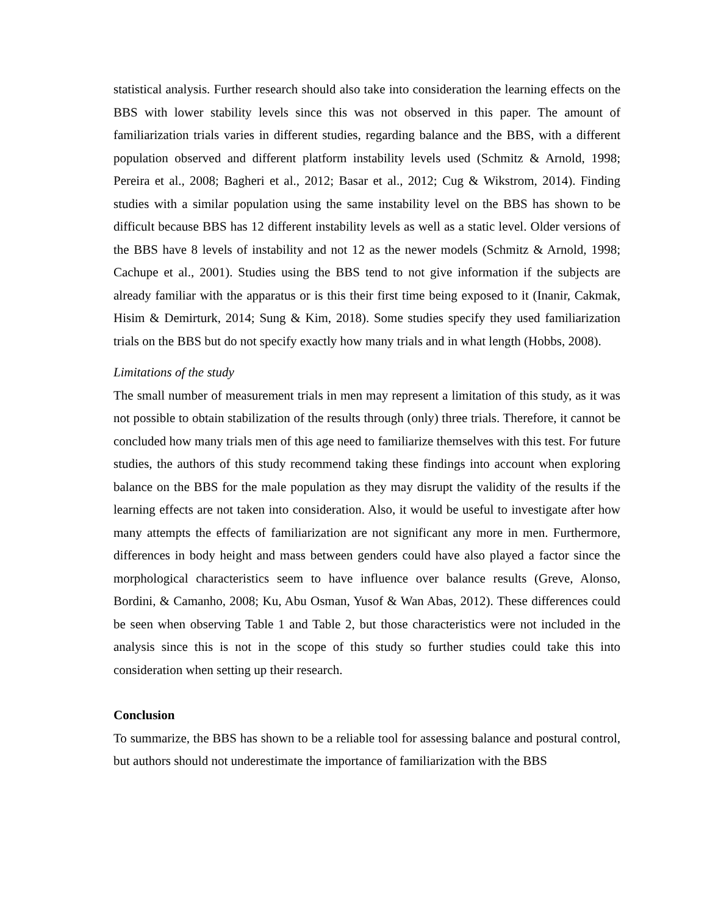statistical analysis. Further research should also take into consideration the learning effects on the BBS with lower stability levels since this was not observed in this paper. The amount of familiarization trials varies in different studies, regarding balance and the BBS, with a different population observed and different platform instability levels used (Schmitz & Arnold, 1998; Pereira et al., 2008; Bagheri et al., 2012; Basar et al., 2012; Cug & Wikstrom, 2014). Finding studies with a similar population using the same instability level on the BBS has shown to be difficult because BBS has 12 different instability levels as well as a static level. Older versions of the BBS have 8 levels of instability and not 12 as the newer models (Schmitz & Arnold, 1998; Cachupe et al., 2001). Studies using the BBS tend to not give information if the subjects are already familiar with the apparatus or is this their first time being exposed to it (Inanir, Cakmak, Hisim & Demirturk, 2014; Sung & Kim, 2018). Some studies specify they used familiarization trials on the BBS but do not specify exactly how many trials and in what length (Hobbs, 2008).
Limitations of the study
The small number of measurement trials in men may represent a limitation of this study, as it was not possible to obtain stabilization of the results through (only) three trials. Therefore, it cannot be concluded how many trials men of this age need to familiarize themselves with this test. For future studies, the authors of this study recommend taking these findings into account when exploring balance on the BBS for the male population as they may disrupt the validity of the results if the learning effects are not taken into consideration. Also, it would be useful to investigate after how many attempts the effects of familiarization are not significant any more in men. Furthermore, differences in body height and mass between genders could have also played a factor since the morphological characteristics seem to have influence over balance results (Greve, Alonso, Bordini, & Camanho, 2008; Ku, Abu Osman, Yusof & Wan Abas, 2012). These differences could be seen when observing Table 1 and Table 2, but those characteristics were not included in the analysis since this is not in the scope of this study so further studies could take this into consideration when setting up their research.
Conclusion
To summarize, the BBS has shown to be a reliable tool for assessing balance and postural control, but authors should not underestimate the importance of familiarization with the BBS